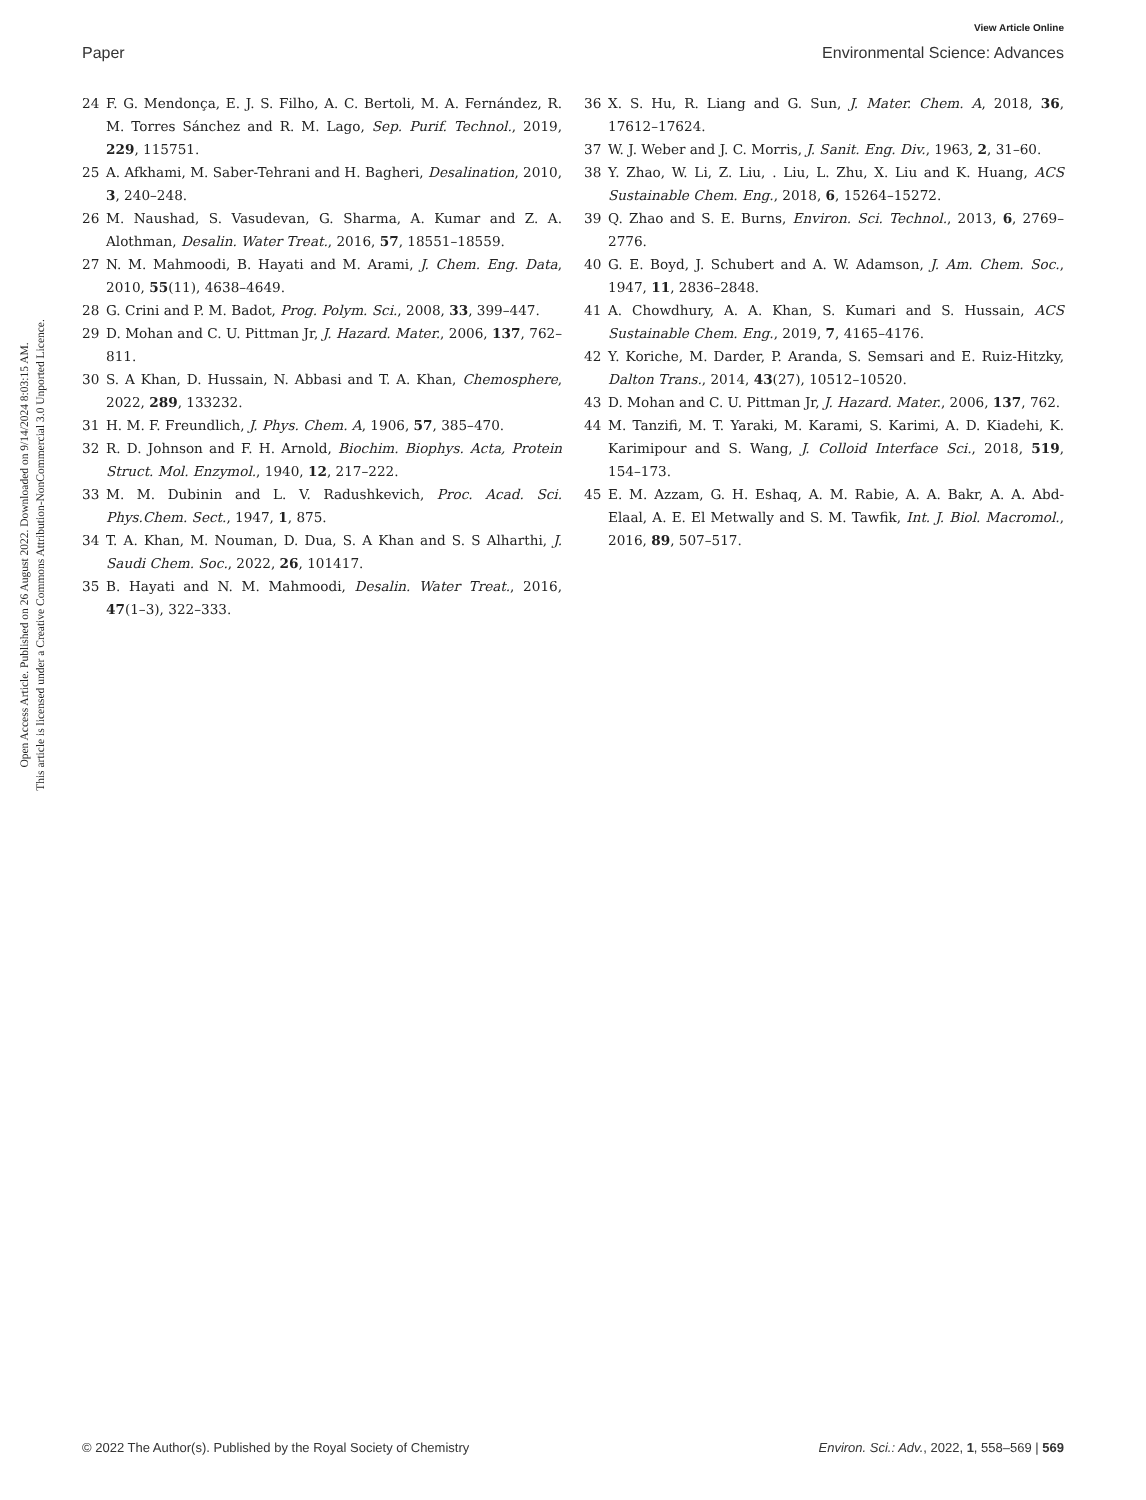View Article Online
Paper Environmental Science: Advances
Open Access Article. Published on 26 August 2022. Downloaded on 9/14/2024 8:03:15 AM.
This article is licensed under a Creative Commons Attribution-NonCommercial 3.0 Unported Licence.
24 F. G. Mendonça, E. J. S. Filho, A. C. Bertoli, M. A. Fernández, R. M. Torres Sánchez and R. M. Lago, Sep. Purif. Technol., 2019, 229, 115751.
25 A. Afkhami, M. Saber-Tehrani and H. Bagheri, Desalination, 2010, 3, 240–248.
26 M. Naushad, S. Vasudevan, G. Sharma, A. Kumar and Z. A. Alothman, Desalin. Water Treat., 2016, 57, 18551–18559.
27 N. M. Mahmoodi, B. Hayati and M. Arami, J. Chem. Eng. Data, 2010, 55(11), 4638–4649.
28 G. Crini and P. M. Badot, Prog. Polym. Sci., 2008, 33, 399–447.
29 D. Mohan and C. U. Pittman Jr, J. Hazard. Mater., 2006, 137, 762–811.
30 S. A Khan, D. Hussain, N. Abbasi and T. A. Khan, Chemosphere, 2022, 289, 133232.
31 H. M. F. Freundlich, J. Phys. Chem. A, 1906, 57, 385–470.
32 R. D. Johnson and F. H. Arnold, Biochim. Biophys. Acta, Protein Struct. Mol. Enzymol., 1940, 12, 217–222.
33 M. M. Dubinin and L. V. Radushkevich, Proc. Acad. Sci. Phys.Chem. Sect., 1947, 1, 875.
34 T. A. Khan, M. Nouman, D. Dua, S. A Khan and S. S Alharthi, J. Saudi Chem. Soc., 2022, 26, 101417.
35 B. Hayati and N. M. Mahmoodi, Desalin. Water Treat., 2016, 47(1–3), 322–333.
36 X. S. Hu, R. Liang and G. Sun, J. Mater. Chem. A, 2018, 36, 17612–17624.
37 W. J. Weber and J. C. Morris, J. Sanit. Eng. Div., 1963, 2, 31–60.
38 Y. Zhao, W. Li, Z. Liu, . Liu, L. Zhu, X. Liu and K. Huang, ACS Sustainable Chem. Eng., 2018, 6, 15264–15272.
39 Q. Zhao and S. E. Burns, Environ. Sci. Technol., 2013, 6, 2769–2776.
40 G. E. Boyd, J. Schubert and A. W. Adamson, J. Am. Chem. Soc., 1947, 11, 2836–2848.
41 A. Chowdhury, A. A. Khan, S. Kumari and S. Hussain, ACS Sustainable Chem. Eng., 2019, 7, 4165–4176.
42 Y. Koriche, M. Darder, P. Aranda, S. Semsari and E. Ruiz-Hitzky, Dalton Trans., 2014, 43(27), 10512–10520.
43 D. Mohan and C. U. Pittman Jr, J. Hazard. Mater., 2006, 137, 762.
44 M. Tanzifi, M. T. Yaraki, M. Karami, S. Karimi, A. D. Kiadehi, K. Karimipour and S. Wang, J. Colloid Interface Sci., 2018, 519, 154–173.
45 E. M. Azzam, G. H. Eshaq, A. M. Rabie, A. A. Bakr, A. A. Abd-Elaal, A. E. El Metwally and S. M. Tawfik, Int. J. Biol. Macromol., 2016, 89, 507–517.
© 2022 The Author(s). Published by the Royal Society of Chemistry Environ. Sci.: Adv., 2022, 1, 558–569 | 569